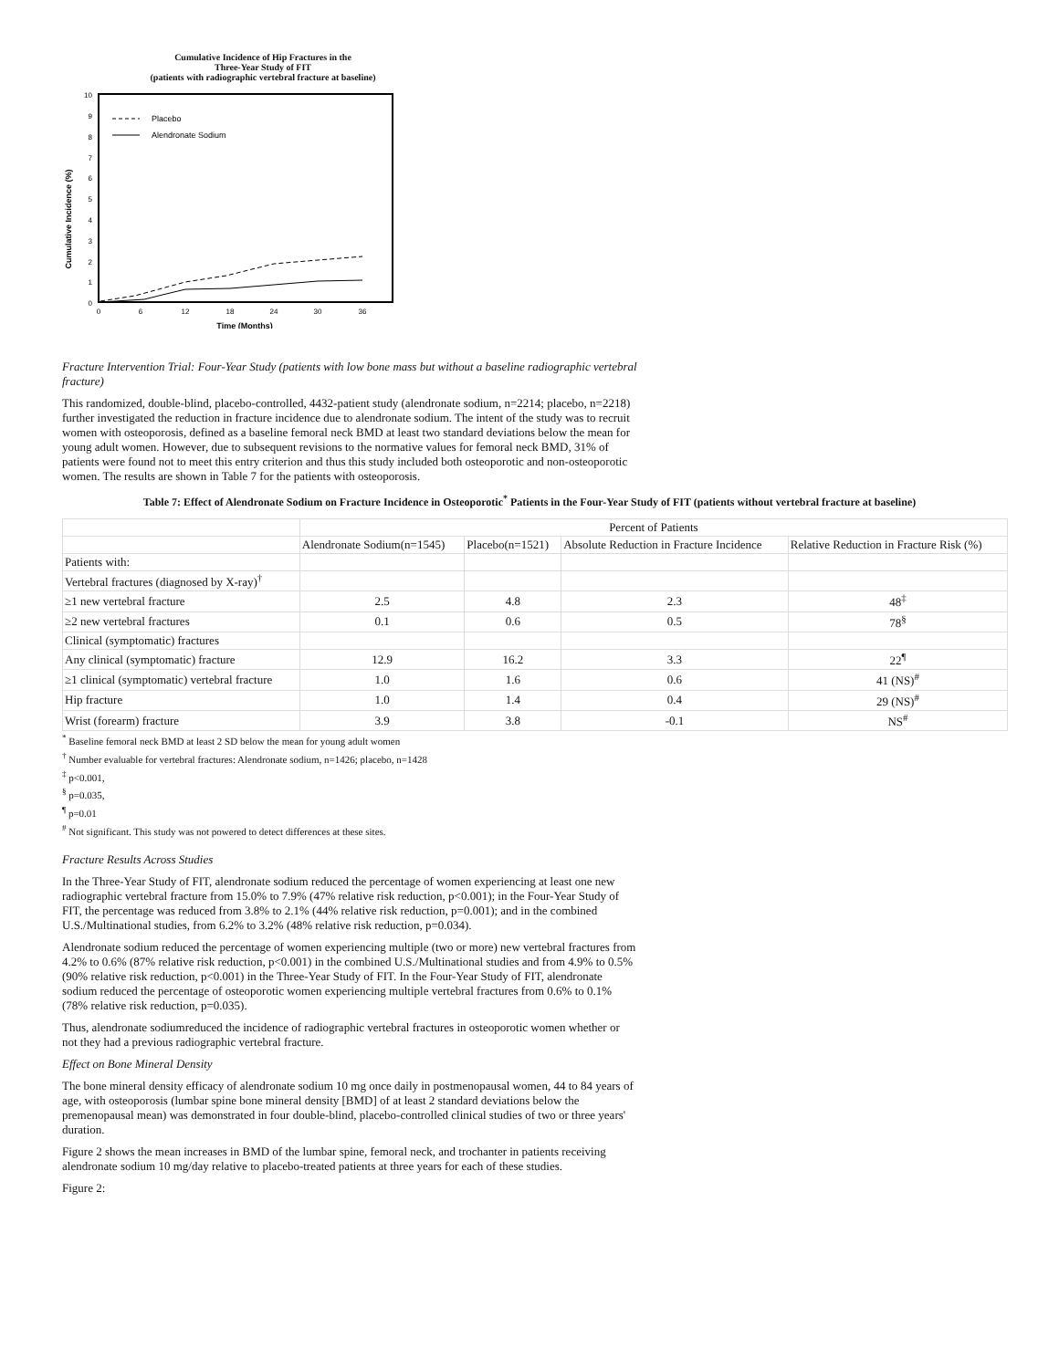Cumulative Incidence of Hip Fractures in the
Three-Year Study of FIT
(patients with radiographic vertebral fracture at baseline)
Cumulative Incidence (%)
0
1
2
3
4
5
6
7
8
9
10
0
6
12
18
24
30
36
Time (Months)
Placebo
Alendronate Sodium
Fracture Intervention Trial: Four-Year Study (patients with low bone mass but without a baseline radiographic vertebral fracture)
This randomized, double-blind, placebo-controlled, 4432-patient study (alendronate sodium, n=2214; placebo, n=2218) further investigated the reduction in fracture incidence due to alendronate sodium. The intent of the study was to recruit women with osteoporosis, defined as a baseline femoral neck BMD at least two standard deviations below the mean for young adult women. However, due to subsequent revisions to the normative values for femoral neck BMD, 31% of patients were found not to meet this entry criterion and thus this study included both osteoporotic and non-osteoporotic women. The results are shown in Table 7 for the patients with osteoporosis.
Table 7: Effect of Alendronate Sodium on Fracture Incidence in Osteoporotic<sup>*</sup> Patients in the Four-Year Study of FIT (patients without vertebral fracture at baseline)
| | Percent of Patients | | | |
| | Alendronate Sodium(n=1545) | Placebo(n=1521) | Absolute Reduction in Fracture Incidence | Relative Reduction in Fracture Risk (%) |
| Patients with: | | | | |
| Vertebral fractures (diagnosed by X-ray)<sup>†</sup> | | | | |
| ≥1 new vertebral fracture | 2.5 | 4.8 | 2.3 | 48<sup>‡</sup> |
| ≥2 new vertebral fractures | 0.1 | 0.6 | 0.5 | 78<sup>§</sup> |
| Clinical (symptomatic) fractures | | | | |
| Any clinical (symptomatic) fracture | 12.9 | 16.2 | 3.3 | 22<sup>¶</sup> |
| ≥1 clinical (symptomatic) vertebral fracture | 1.0 | 1.6 | 0.6 | 41 (NS)<sup>#</sup> |
| Hip fracture | 1.0 | 1.4 | 0.4 | 29 (NS)<sup>#</sup> |
| Wrist (forearm) fracture | 3.9 | 3.8 | -0.1 | NS<sup>#</sup> |
<sup>*</sup> Baseline femoral neck BMD at least 2 SD below the mean for young adult women
<sup>†</sup> Number evaluable for vertebral fractures: Alendronate sodium, n=1426; placebo, n=1428
<sup>‡</sup> p<0.001,
<sup>§</sup> p=0.035,
<sup>¶</sup> p=0.01
<sup>#</sup> Not significant. This study was not powered to detect differences at these sites.
Fracture Results Across Studies
In the Three-Year Study of FIT, alendronate sodium reduced the percentage of women experiencing at least one new radiographic vertebral fracture from 15.0% to 7.9% (47% relative risk reduction, p<0.001); in the Four-Year Study of FIT, the percentage was reduced from 3.8% to 2.1% (44% relative risk reduction, p=0.001); and in the combined U.S./Multinational studies, from 6.2% to 3.2% (48% relative risk reduction, p=0.034).
Alendronate sodium reduced the percentage of women experiencing multiple (two or more) new vertebral fractures from 4.2% to 0.6% (87% relative risk reduction, p<0.001) in the combined U.S./Multinational studies and from 4.9% to 0.5% (90% relative risk reduction, p<0.001) in the Three-Year Study of FIT. In the Four-Year Study of FIT, alendronate sodium reduced the percentage of osteoporotic women experiencing multiple vertebral fractures from 0.6% to 0.1% (78% relative risk reduction, p=0.035).
Thus, alendronate sodiumreduced the incidence of radiographic vertebral fractures in osteoporotic women whether or not they had a previous radiographic vertebral fracture.
Effect on Bone Mineral Density
The bone mineral density efficacy of alendronate sodium 10 mg once daily in postmenopausal women, 44 to 84 years of age, with osteoporosis (lumbar spine bone mineral density [BMD] of at least 2 standard deviations below the premenopausal mean) was demonstrated in four double-blind, placebo-controlled clinical studies of two or three years' duration.
Figure 2 shows the mean increases in BMD of the lumbar spine, femoral neck, and trochanter in patients receiving alendronate sodium 10 mg/day relative to placebo-treated patients at three years for each of these studies.
Figure 2: